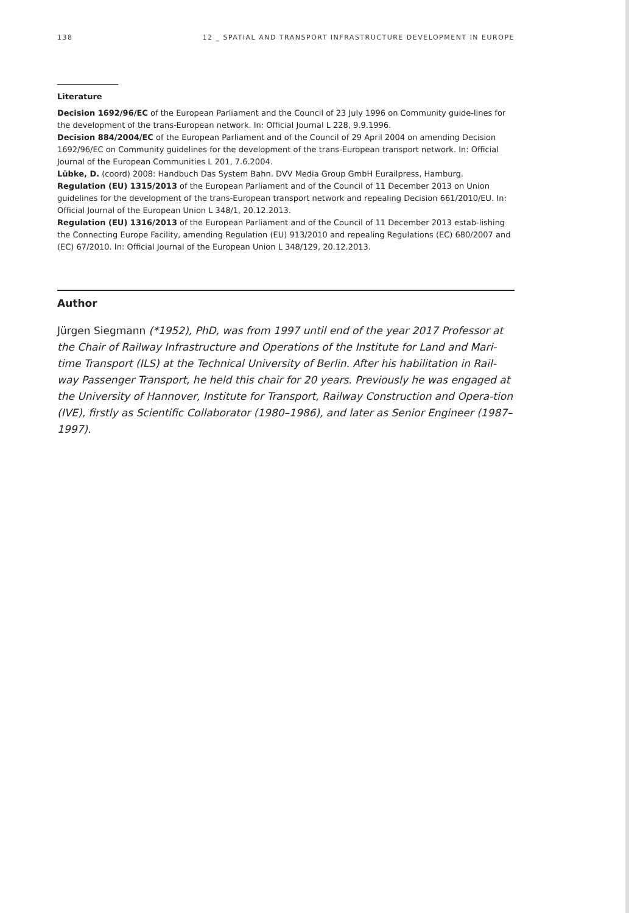138 12 _ SPATIAL AND TRANSPORT INFRASTRUCTURE DEVELOPMENT IN EUROPE
Literature
Decision 1692/96/EC of the European Parliament and the Council of 23 July 1996 on Community guide-lines for the development of the trans-European network. In: Official Journal L 228, 9.9.1996.
Decision 884/2004/EC of the European Parliament and of the Council of 29 April 2004 on amending Decision 1692/96/EC on Community guidelines for the development of the trans-European transport network. In: Official Journal of the European Communities L 201, 7.6.2004.
Lübke, D. (coord) 2008: Handbuch Das System Bahn. DVV Media Group GmbH Eurailpress, Hamburg.
Regulation (EU) 1315/2013 of the European Parliament and of the Council of 11 December 2013 on Union guidelines for the development of the trans-European transport network and repealing Decision 661/2010/EU. In: Official Journal of the European Union L 348/1, 20.12.2013.
Regulation (EU) 1316/2013 of the European Parliament and of the Council of 11 December 2013 estab-lishing the Connecting Europe Facility, amending Regulation (EU) 913/2010 and repealing Regulations (EC) 680/2007 and (EC) 67/2010. In: Official Journal of the European Union L 348/129, 20.12.2013.
Author
Jürgen Siegmann (*1952), PhD, was from 1997 until end of the year 2017 Professor at the Chair of Railway Infrastructure and Operations of the Institute for Land and Mari-time Transport (ILS) at the Technical University of Berlin. After his habilitation in Rail-way Passenger Transport, he held this chair for 20 years. Previously he was engaged at the University of Hannover, Institute for Transport, Railway Construction and Opera-tion (IVE), firstly as Scientific Collaborator (1980–1986), and later as Senior Engineer (1987–1997).